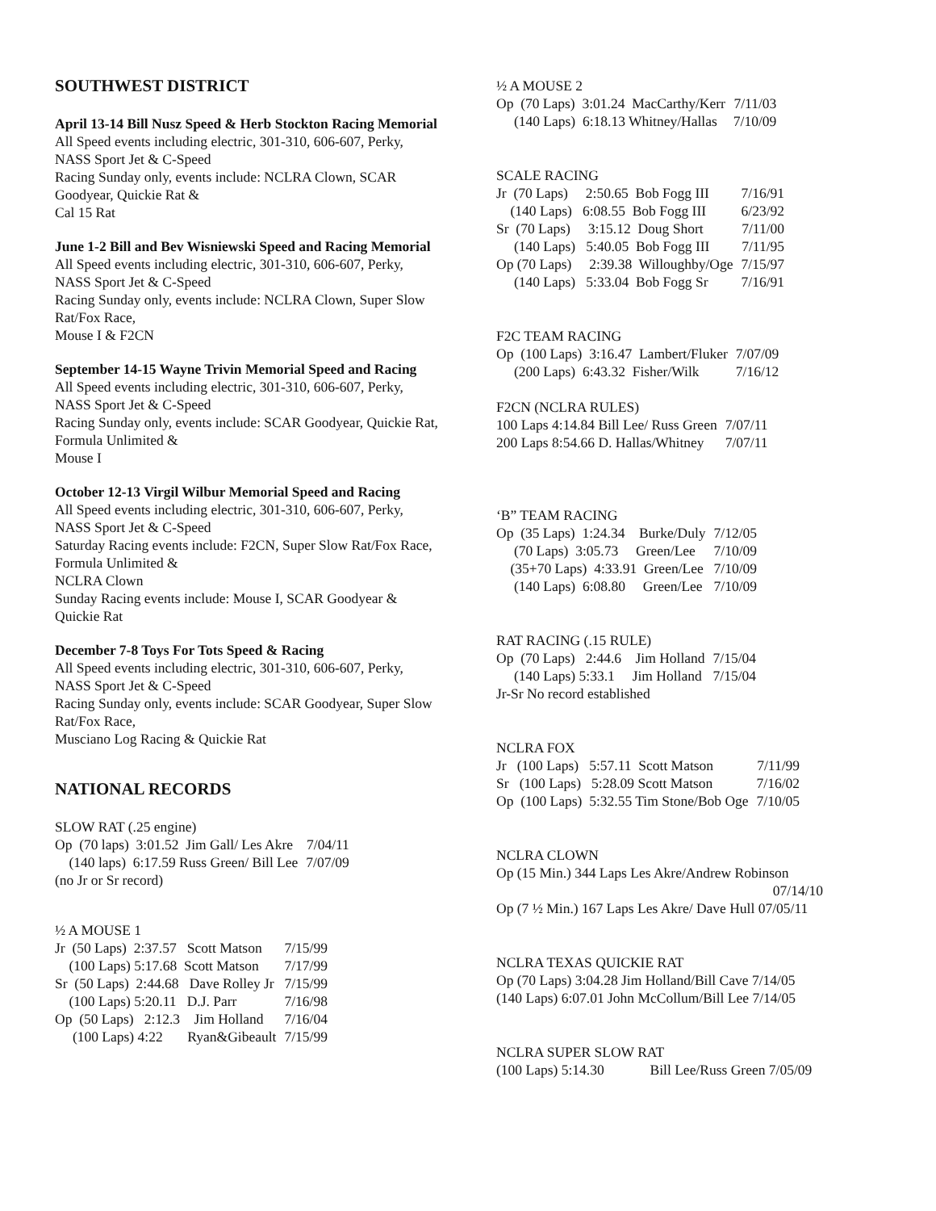SOUTHWEST DISTRICT
April 13-14 Bill Nusz Speed & Herb Stockton Racing Memorial
All Speed events including electric, 301-310, 606-607, Perky, NASS Sport Jet & C-Speed
Racing Sunday only, events include: NCLRA Clown, SCAR Goodyear, Quickie Rat &
Cal 15 Rat
June 1-2 Bill and Bev Wisniewski Speed and Racing Memorial
All Speed events including electric, 301-310, 606-607, Perky, NASS Sport Jet & C-Speed
Racing Sunday only, events include: NCLRA Clown, Super Slow Rat/Fox Race,
Mouse I & F2CN
September 14-15 Wayne Trivin Memorial Speed and Racing
All Speed events including electric, 301-310, 606-607, Perky, NASS Sport Jet & C-Speed
Racing Sunday only, events include: SCAR Goodyear, Quickie Rat, Formula Unlimited &
Mouse I
October 12-13 Virgil Wilbur Memorial Speed and Racing
All Speed events including electric, 301-310, 606-607, Perky, NASS Sport Jet & C-Speed
Saturday Racing events include: F2CN, Super Slow Rat/Fox Race, Formula Unlimited &
NCLRA Clown
Sunday Racing events include: Mouse I, SCAR Goodyear & Quickie Rat
December 7-8 Toys For Tots Speed & Racing
All Speed events including electric, 301-310, 606-607, Perky, NASS Sport Jet & C-Speed
Racing Sunday only, events include: SCAR Goodyear, Super Slow Rat/Fox Race,
Musciano Log Racing & Quickie Rat
NATIONAL RECORDS
SLOW RAT (.25 engine)
| Op (70 laps) 3:01.52 Jim Gall/ Les Akre | 7/04/11 |
| (140 laps) 6:17.59 Russ Green/ Bill Lee | 7/07/09 |
(no Jr or Sr record)
½ A MOUSE 1
| Jr (50 Laps) 2:37.57 Scott Matson | 7/15/99 |
| (100 Laps) 5:17.68 Scott Matson | 7/17/99 |
| Sr (50 Laps) 2:44.68 Dave Rolley Jr | 7/15/99 |
| (100 Laps) 5:20.11 D.J. Parr | 7/16/98 |
| Op (50 Laps) 2:12.3 Jim Holland | 7/16/04 |
| (100 Laps) 4:22 Ryan&Gibeault | 7/15/99 |
½ A MOUSE 2
| Op (70 Laps) 3:01.24 MacCarthy/Kerr | 7/11/03 |
| (140 Laps) 6:18.13 Whitney/Hallas | 7/10/09 |
SCALE RACING
| Jr (70 Laps) 2:50.65 Bob Fogg III | 7/16/91 |
| (140 Laps) 6:08.55 Bob Fogg III | 6/23/92 |
| Sr (70 Laps) 3:15.12 Doug Short | 7/11/00 |
| (140 Laps) 5:40.05 Bob Fogg III | 7/11/95 |
| Op (70 Laps) 2:39.38 Willoughby/Oge | 7/15/97 |
| (140 Laps) 5:33.04 Bob Fogg Sr | 7/16/91 |
F2C TEAM RACING
| Op (100 Laps) 3:16.47 Lambert/Fluker | 7/07/09 |
| (200 Laps) 6:43.32 Fisher/Wilk | 7/16/12 |
F2CN (NCLRA RULES)
| 100 Laps 4:14.84 Bill Lee/ Russ Green | 7/07/11 |
| 200 Laps 8:54.66 D. Hallas/Whitney | 7/07/11 |
‘B” TEAM RACING
| Op (35 Laps) 1:24.34 Burke/Duly | 7/12/05 |
| (70 Laps) 3:05.73 Green/Lee | 7/10/09 |
| (35+70 Laps) 4:33.91 Green/Lee | 7/10/09 |
| (140 Laps) 6:08.80 Green/Lee | 7/10/09 |
RAT RACING (.15 RULE)
| Op (70 Laps) 2:44.6 Jim Holland | 7/15/04 |
| (140 Laps) 5:33.1 Jim Holland | 7/15/04 |
Jr-Sr No record established
NCLRA FOX
| Jr (100 Laps) 5:57.11 Scott Matson | 7/11/99 |
| Sr (100 Laps) 5:28.09 Scott Matson | 7/16/02 |
| Op (100 Laps) 5:32.55 Tim Stone/Bob Oge | 7/10/05 |
NCLRA CLOWN
Op (15 Min.) 344 Laps Les Akre/Andrew Robinson
07/14/10
Op (7 ½ Min.) 167 Laps Les Akre/ Dave Hull 07/05/11
NCLRA TEXAS QUICKIE RAT
Op (70 Laps) 3:04.28 Jim Holland/Bill Cave 7/14/05
(140 Laps) 6:07.01 John McCollum/Bill Lee 7/14/05
NCLRA SUPER SLOW RAT
(100 Laps) 5:14.30 Bill Lee/Russ Green 7/05/09